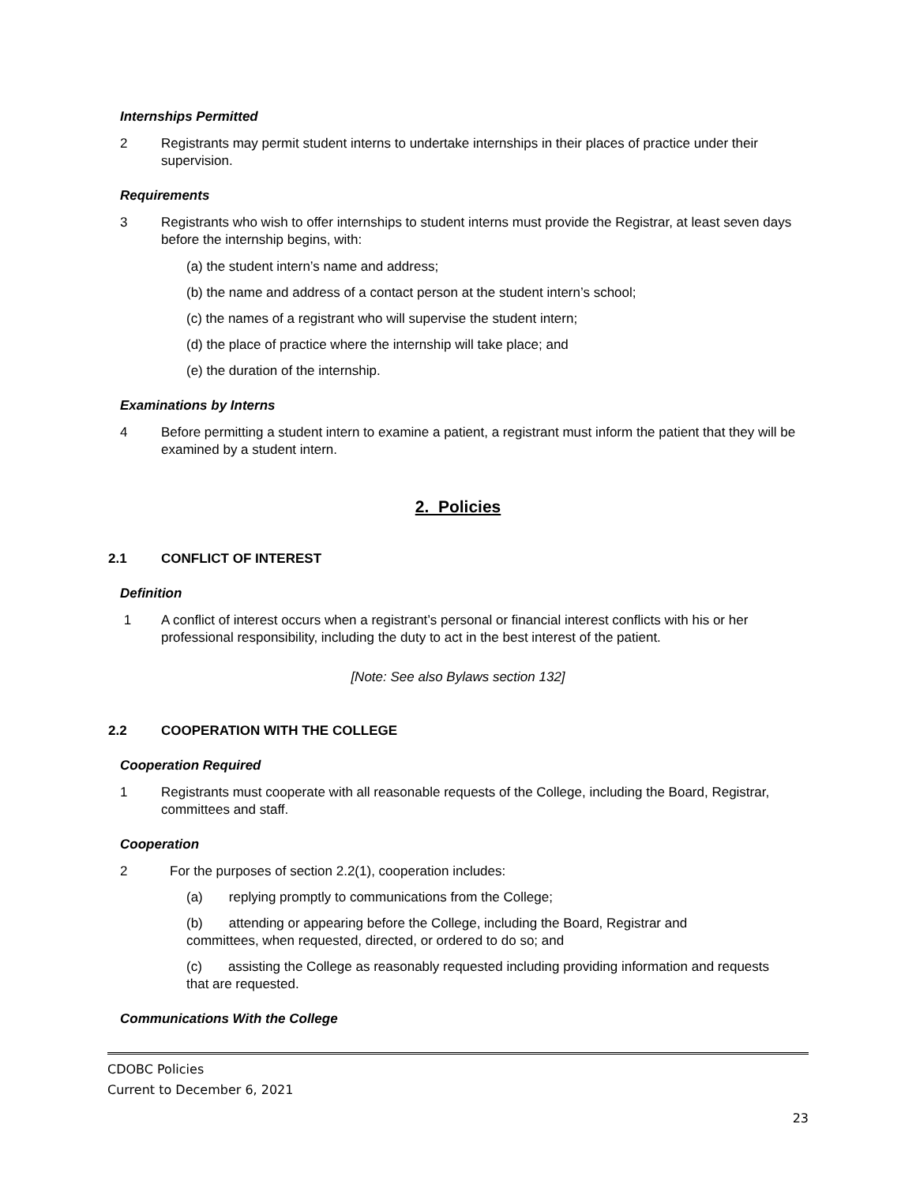Internships Permitted
2 Registrants may permit student interns to undertake internships in their places of practice under their supervision.
Requirements
3 Registrants who wish to offer internships to student interns must provide the Registrar, at least seven days before the internship begins, with:
(a) the student intern’s name and address;
(b) the name and address of a contact person at the student intern’s school;
(c) the names of a registrant who will supervise the student intern;
(d) the place of practice where the internship will take place; and
(e) the duration of the internship.
Examinations by Interns
4 Before permitting a student intern to examine a patient, a registrant must inform the patient that they will be examined by a student intern.
2. Policies
2.1 CONFLICT OF INTEREST
Definition
1 A conflict of interest occurs when a registrant’s personal or financial interest conflicts with his or her professional responsibility, including the duty to act in the best interest of the patient.
[Note: See also Bylaws section 132]
2.2 COOPERATION WITH THE COLLEGE
Cooperation Required
1 Registrants must cooperate with all reasonable requests of the College, including the Board, Registrar, committees and staff.
Cooperation
2 For the purposes of section 2.2(1), cooperation includes:
(a) replying promptly to communications from the College;
(b) attending or appearing before the College, including the Board, Registrar and committees, when requested, directed, or ordered to do so; and
(c) assisting the College as reasonably requested including providing information and requests that are requested.
Communications With the College
CDOBC Policies
Current to December 6, 2021
23